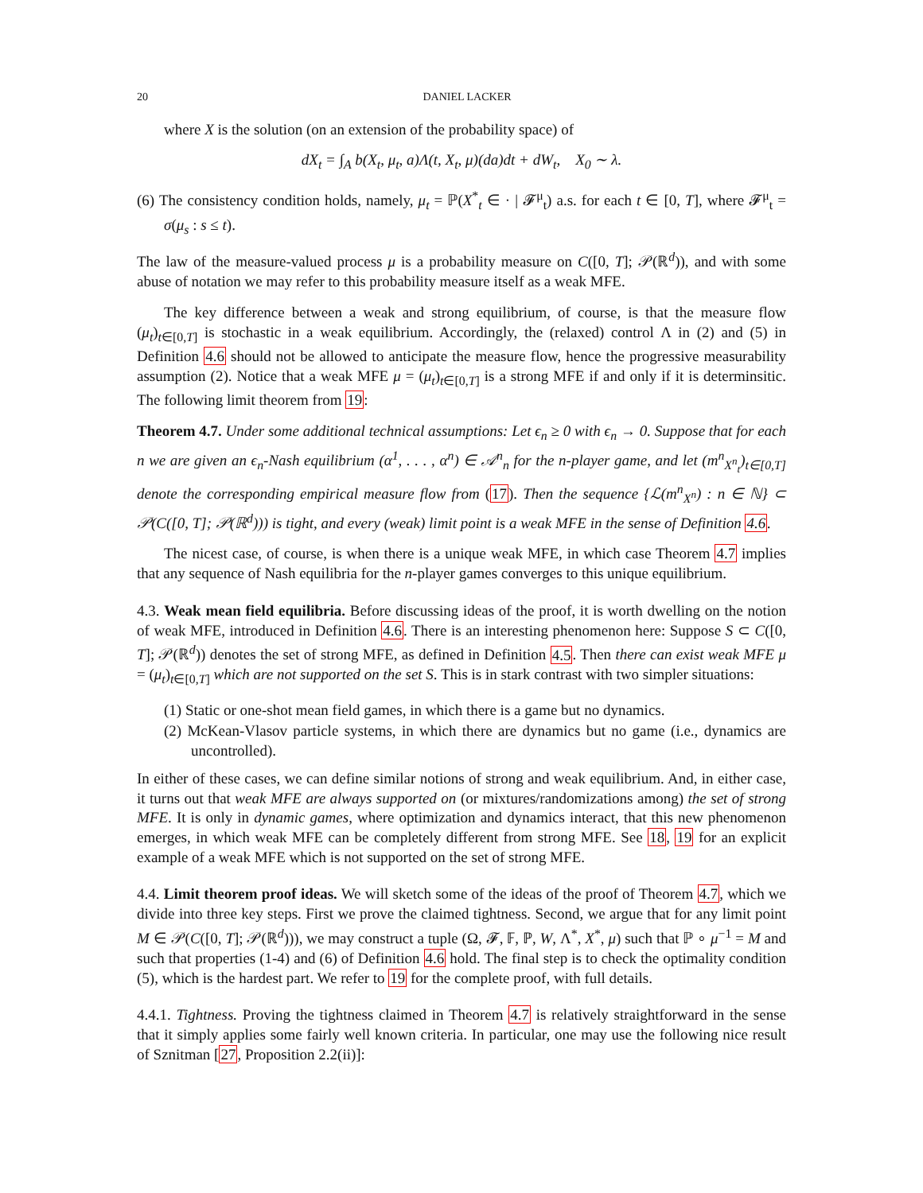20 DANIEL LACKER
where X is the solution (on an extension of the probability space) of
dX<sub>t</sub> = ∫<sub>A</sub> b(X<sub>t</sub>, μ<sub>t</sub>, a)Λ(t, X<sub>t</sub>, μ)(da)dt + dW<sub>t</sub>, X<sub>0</sub> ∼ λ.
(6) The consistency condition holds, namely, μ<sub>t</sub> = ℙ(X<sup>*</sup><sub>t</sub> ∈ · | 𝓕<sup>μ</sup><sub>t</sub>) a.s. for each t ∈ [0, T], where 𝓕<sup>μ</sup><sub>t</sub> = σ(μ<sub>s</sub> : s ≤ t).
The law of the measure-valued process μ is a probability measure on C([0, T]; 𝒫(ℝ<sup>d</sup>)), and with some abuse of notation we may refer to this probability measure itself as a weak MFE.
The key difference between a weak and strong equilibrium, of course, is that the measure flow (μ<sub>t</sub>)<sub>t∈[0,T]</sub> is stochastic in a weak equilibrium. Accordingly, the (relaxed) control Λ in (2) and (5) in Definition 4.6 should not be allowed to anticipate the measure flow, hence the progressive measurability assumption (2). Notice that a weak MFE μ = (μ<sub>t</sub>)<sub>t∈[0,T]</sub> is a strong MFE if and only if it is determinsitic. The following limit theorem from 19:
Theorem 4.7. Under some additional technical assumptions: Let ϵ<sub>n</sub> ≥ 0 with ϵ<sub>n</sub> → 0. Suppose that for each n we are given an ϵ<sub>n</sub>-Nash equilibrium (α<sup>1</sup>, . . . , α<sup>n</sup>) ∈ 𝒜<sup>n</sup><sub>n</sub> for the n-player game, and let (m<sup>n</sup><sub>X<sup>n</sup><sub>t</sub></sub>)<sub>t∈[0,T]</sub> denote the corresponding empirical measure flow from (17). Then the sequence {ℒ(m<sup>n</sup><sub>X<sup>n</sup></sub>) : n ∈ ℕ} ⊂ 𝒫(C([0, T]; 𝒫(ℝ<sup>d</sup>))) is tight, and every (weak) limit point is a weak MFE in the sense of Definition 4.6.
The nicest case, of course, is when there is a unique weak MFE, in which case Theorem 4.7 implies that any sequence of Nash equilibria for the n-player games converges to this unique equilibrium.
4.3. Weak mean field equilibria. Before discussing ideas of the proof, it is worth dwelling on the notion of weak MFE, introduced in Definition 4.6. There is an interesting phenomenon here: Suppose S ⊂ C([0, T]; 𝒫(ℝ<sup>d</sup>)) denotes the set of strong MFE, as defined in Definition 4.5. Then there can exist weak MFE μ = (μ<sub>t</sub>)<sub>t∈[0,T]</sub> which are not supported on the set S. This is in stark contrast with two simpler situations:
(1) Static or one-shot mean field games, in which there is a game but no dynamics.
(2) McKean-Vlasov particle systems, in which there are dynamics but no game (i.e., dynamics are uncontrolled).
In either of these cases, we can define similar notions of strong and weak equilibrium. And, in either case, it turns out that weak MFE are always supported on (or mixtures/randomizations among) the set of strong MFE. It is only in dynamic games, where optimization and dynamics interact, that this new phenomenon emerges, in which weak MFE can be completely different from strong MFE. See 18, 19 for an explicit example of a weak MFE which is not supported on the set of strong MFE.
4.4. Limit theorem proof ideas. We will sketch some of the ideas of the proof of Theorem 4.7, which we divide into three key steps. First we prove the claimed tightness. Second, we argue that for any limit point M ∈ 𝒫(C([0, T]; 𝒫(ℝ<sup>d</sup>))), we may construct a tuple (Ω, 𝓕, 𝔽, ℙ, W, Λ<sup>*</sup>, X<sup>*</sup>, μ) such that ℙ ∘ μ<sup>−1</sup> = M and such that properties (1-4) and (6) of Definition 4.6 hold. The final step is to check the optimality condition (5), which is the hardest part. We refer to 19 for the complete proof, with full details.
4.4.1. Tightness. Proving the tightness claimed in Theorem 4.7 is relatively straightforward in the sense that it simply applies some fairly well known criteria. In particular, one may use the following nice result of Sznitman [27, Proposition 2.2(ii)]: